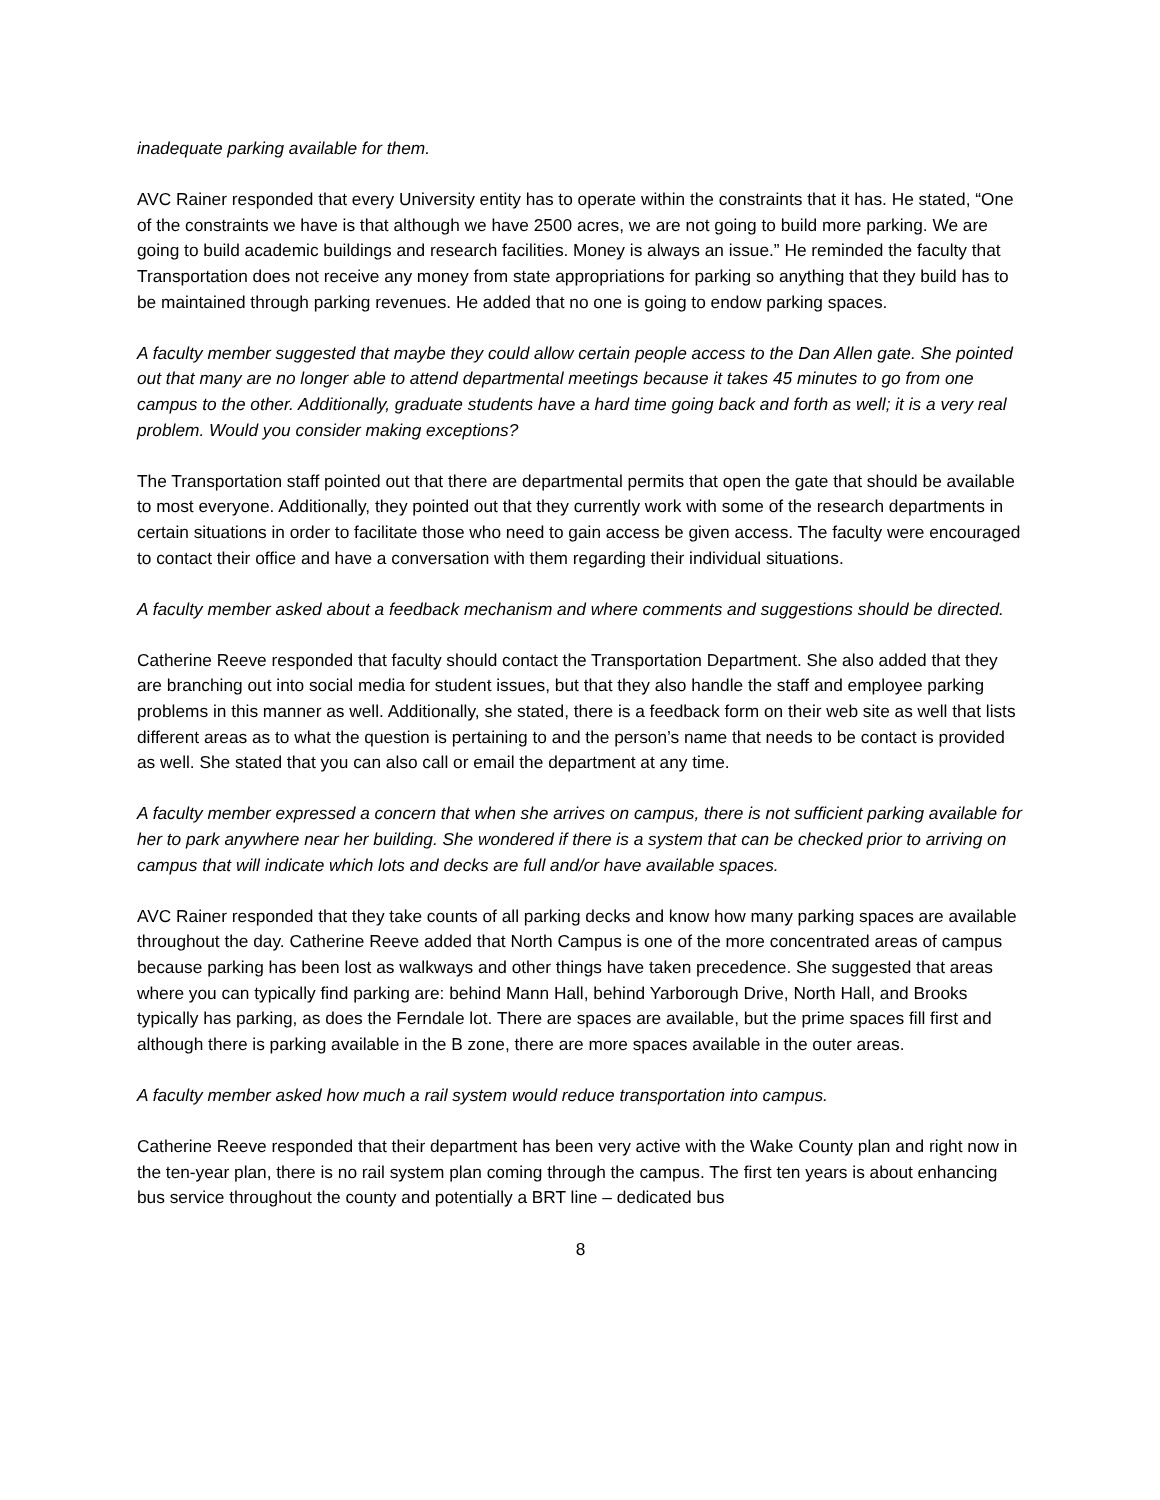inadequate parking available for them.
AVC Rainer responded that every University entity has to operate within the constraints that it has. He stated, “One of the constraints we have is that although we have 2500 acres, we are not going to build more parking. We are going to build academic buildings and research facilities. Money is always an issue.” He reminded the faculty that Transportation does not receive any money from state appropriations for parking so anything that they build has to be maintained through parking revenues. He added that no one is going to endow parking spaces.
A faculty member suggested that maybe they could allow certain people access to the Dan Allen gate. She pointed out that many are no longer able to attend departmental meetings because it takes 45 minutes to go from one campus to the other. Additionally, graduate students have a hard time going back and forth as well; it is a very real problem. Would you consider making exceptions?
The Transportation staff pointed out that there are departmental permits that open the gate that should be available to most everyone. Additionally, they pointed out that they currently work with some of the research departments in certain situations in order to facilitate those who need to gain access be given access. The faculty were encouraged to contact their office and have a conversation with them regarding their individual situations.
A faculty member asked about a feedback mechanism and where comments and suggestions should be directed.
Catherine Reeve responded that faculty should contact the Transportation Department. She also added that they are branching out into social media for student issues, but that they also handle the staff and employee parking problems in this manner as well. Additionally, she stated, there is a feedback form on their web site as well that lists different areas as to what the question is pertaining to and the person’s name that needs to be contact is provided as well. She stated that you can also call or email the department at any time.
A faculty member expressed a concern that when she arrives on campus, there is not sufficient parking available for her to park anywhere near her building. She wondered if there is a system that can be checked prior to arriving on campus that will indicate which lots and decks are full and/or have available spaces.
AVC Rainer responded that they take counts of all parking decks and know how many parking spaces are available throughout the day. Catherine Reeve added that North Campus is one of the more concentrated areas of campus because parking has been lost as walkways and other things have taken precedence. She suggested that areas where you can typically find parking are: behind Mann Hall, behind Yarborough Drive, North Hall, and Brooks typically has parking, as does the Ferndale lot. There are spaces are available, but the prime spaces fill first and although there is parking available in the B zone, there are more spaces available in the outer areas.
A faculty member asked how much a rail system would reduce transportation into campus.
Catherine Reeve responded that their department has been very active with the Wake County plan and right now in the ten-year plan, there is no rail system plan coming through the campus. The first ten years is about enhancing bus service throughout the county and potentially a BRT line – dedicated bus
8